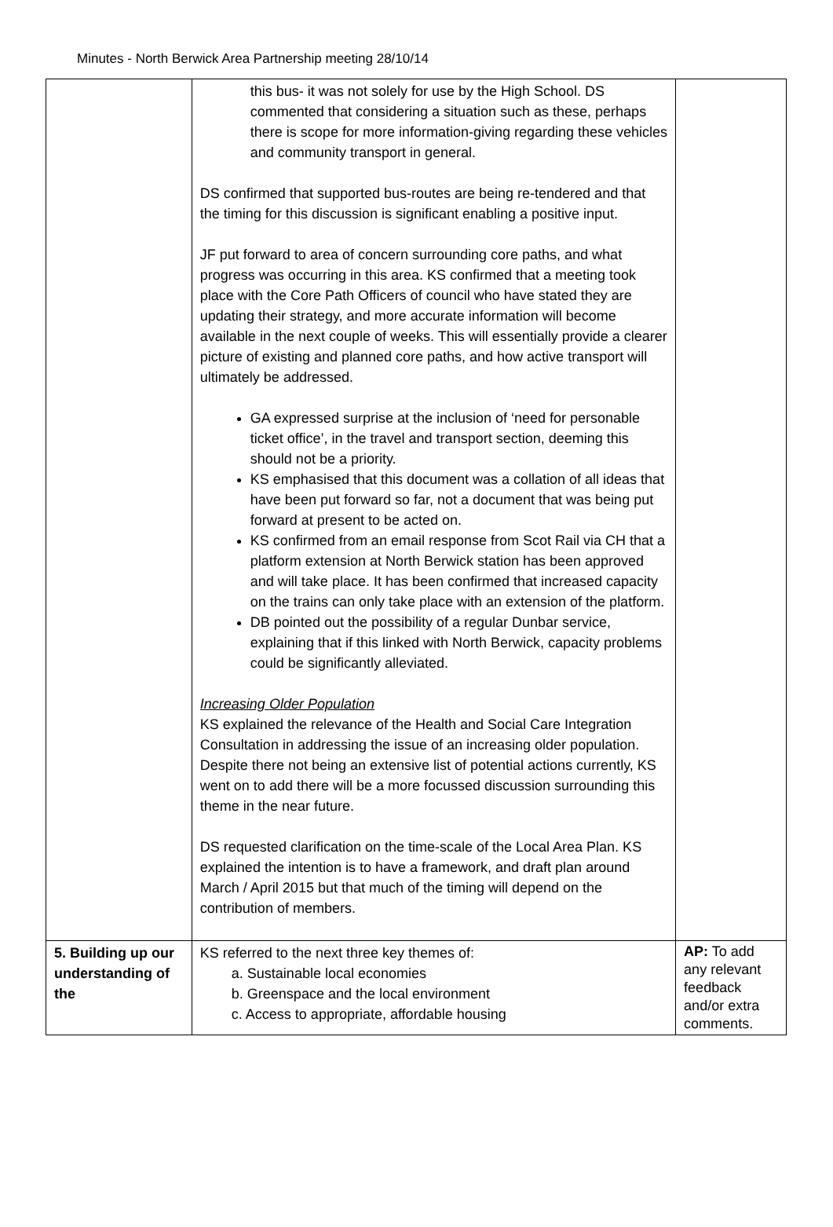Minutes - North Berwick Area Partnership meeting 28/10/14
| | this bus- it was not solely for use by the High School. DS commented that considering a situation such as these, perhaps there is scope for more information-giving regarding these vehicles and community transport in general. DS confirmed that supported bus-routes are being re-tendered and that the timing for this discussion is significant enabling a positive input. JF put forward to area of concern surrounding core paths, and what progress was occurring in this area. KS confirmed that a meeting took place with the Core Path Officers of council who have stated they are updating their strategy, and more accurate information will become available in the next couple of weeks. This will essentially provide a clearer picture of existing and planned core paths, and how active transport will ultimately be addressed. GA expressed surprise at the inclusion of ‘need for personable ticket office’, in the travel and transport section, deeming this should not be a priority. KS emphasised that this document was a collation of all ideas that have been put forward so far, not a document that was being put forward at present to be acted on. KS confirmed from an email response from Scot Rail via CH that a platform extension at North Berwick station has been approved and will take place. It has been confirmed that increased capacity on the trains can only take place with an extension of the platform. DB pointed out the possibility of a regular Dunbar service, explaining that if this linked with North Berwick, capacity problems could be significantly alleviated. Increasing Older Population KS explained the relevance of the Health and Social Care Integration Consultation in addressing the issue of an increasing older population. Despite there not being an extensive list of potential actions currently, KS went on to add there will be a more focussed discussion surrounding this theme in the near future. DS requested clarification on the time-scale of the Local Area Plan. KS explained the intention is to have a framework, and draft plan around March / April 2015 but that much of the timing will depend on the contribution of members. | |
| 5. Building up our understanding of the | KS referred to the next three key themes of: a. Sustainable local economies b. Greenspace and the local environment c. Access to appropriate, affordable housing | AP: To add any relevant feedback and/or extra comments. |